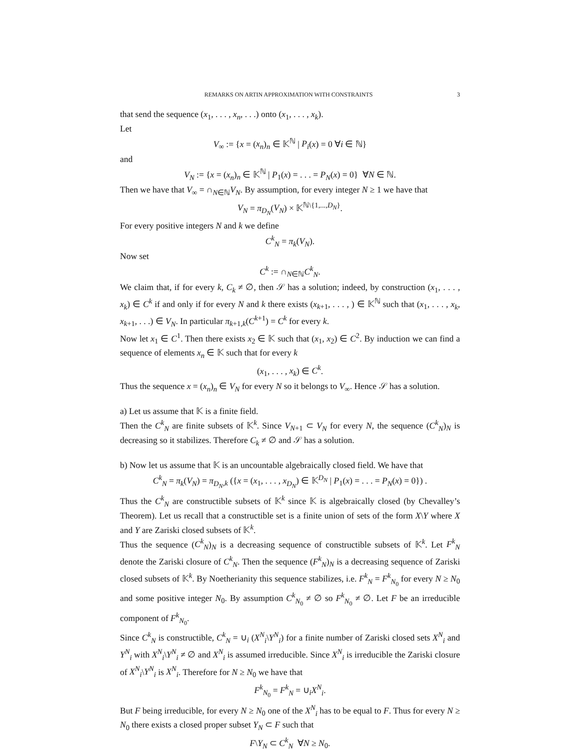REMARKS ON ARTIN APPROXIMATION WITH CONSTRAINTS 3
that send the sequence (x<sub>1</sub>, . . . , x<sub>n</sub>, . . .) onto (x<sub>1</sub>, . . . , x<sub>k</sub>).
Let
V<sub>∞</sub> := {x = (x<sub>n</sub>)<sub>n</sub> ∈ 𝕂<sup>ℕ</sup> | P<sub>i</sub>(x) = 0 ∀i ∈ ℕ}
and
V<sub>N</sub> := {x = (x<sub>n</sub>)<sub>n</sub> ∈ 𝕂<sup>ℕ</sup> | P<sub>1</sub>(x) = . . . = P<sub>N</sub>(x) = 0} ∀N ∈ ℕ.
Then we have that V<sub>∞</sub> = ∩<sub>N∈ℕ</sub>V<sub>N</sub>. By assumption, for every integer N ≥ 1 we have that
V<sub>N</sub> = π<sub>D<sub>N</sub></sub>(V<sub>N</sub>) × 𝕂<sup>ℕ\{1,...,D<sub>N</sub>}</sup>.
For every positive integers N and k we define
C<sup>k</sup><sub>N</sub> = π<sub>k</sub>(V<sub>N</sub>).
Now set
C<sup>k</sup> := ∩<sub>N∈ℕ</sub>C<sup>k</sup><sub>N</sub>.
We claim that, if for every k, C<sub>k</sub> ≠ ∅, then 𝒮 has a solution; indeed, by construction (x<sub>1</sub>, . . . , x<sub>k</sub>) ∈ C<sup>k</sup> if and only if for every N and k there exists (x<sub>k+1</sub>, . . . , ) ∈ 𝕂<sup>ℕ</sup> such that (x<sub>1</sub>, . . . , x<sub>k</sub>, x<sub>k+1</sub>, . . .) ∈ V<sub>N</sub>. In particular π<sub>k+1,k</sub>(C<sup>k+1</sup>) = C<sup>k</sup> for every k.
Now let x<sub>1</sub> ∈ C<sup>1</sup>. Then there exists x<sub>2</sub> ∈ 𝕂 such that (x<sub>1</sub>, x<sub>2</sub>) ∈ C<sup>2</sup>. By induction we can find a sequence of elements x<sub>n</sub> ∈ 𝕂 such that for every k
(x<sub>1</sub>, . . . , x<sub>k</sub>) ∈ C<sup>k</sup>.
Thus the sequence x = (x<sub>n</sub>)<sub>n</sub> ∈ V<sub>N</sub> for every N so it belongs to V<sub>∞</sub>. Hence 𝒮 has a solution.
a) Let us assume that 𝕂 is a finite field.
Then the C<sup>k</sup><sub>N</sub> are finite subsets of 𝕂<sup>k</sup>. Since V<sub>N+1</sub> ⊂ V<sub>N</sub> for every N, the sequence (C<sup>k</sup><sub>N</sub>)<sub>N</sub> is decreasing so it stabilizes. Therefore C<sub>k</sub> ≠ ∅ and 𝒮 has a solution.
b) Now let us assume that 𝕂 is an uncountable algebraically closed field. We have that
C<sup>k</sup><sub>N</sub> = π<sub>k</sub>(V<sub>N</sub>) = π<sub>D<sub>N</sub>,k</sub> ({x = (x<sub>1</sub>, . . . , x<sub>D<sub>N</sub></sub>) ∈ 𝕂<sup>D<sub>N</sub></sup> | P<sub>1</sub>(x) = . . . = P<sub>N</sub>(x) = 0}) .
Thus the C<sup>k</sup><sub>N</sub> are constructible subsets of 𝕂<sup>k</sup> since 𝕂 is algebraically closed (by Chevalley’s Theorem). Let us recall that a constructible set is a finite union of sets of the form X\Y where X and Y are Zariski closed subsets of 𝕂<sup>k</sup>.
Thus the sequence (C<sup>k</sup><sub>N</sub>)<sub>N</sub> is a decreasing sequence of constructible subsets of 𝕂<sup>k</sup>. Let F<sup>k</sup><sub>N</sub> denote the Zariski closure of C<sup>k</sup><sub>N</sub>. Then the sequence (F<sup>k</sup><sub>N</sub>)<sub>N</sub> is a decreasing sequence of Zariski closed subsets of 𝕂<sup>k</sup>. By Noetherianity this sequence stabilizes, i.e. F<sup>k</sup><sub>N</sub> = F<sup>k</sup><sub>N<sub>0</sub></sub> for every N ≥ N<sub>0</sub> and some positive integer N<sub>0</sub>. By assumption C<sup>k</sup><sub>N<sub>0</sub></sub> ≠ ∅ so F<sup>k</sup><sub>N<sub>0</sub></sub> ≠ ∅. Let F be an irreducible component of F<sup>k</sup><sub>N<sub>0</sub></sub>.
Since C<sup>k</sup><sub>N</sub> is constructible, C<sup>k</sup><sub>N</sub> = ∪<sub>i</sub> (X<sup>N</sup><sub>i</sub>\Y<sup>N</sup><sub>i</sub>) for a finite number of Zariski closed sets X<sup>N</sup><sub>i</sub> and Y<sup>N</sup><sub>i</sub> with X<sup>N</sup><sub>i</sub>\Y<sup>N</sup><sub>i</sub> ≠ ∅ and X<sup>N</sup><sub>i</sub> is assumed irreducible. Since X<sup>N</sup><sub>i</sub> is irreducible the Zariski closure of X<sup>N</sup><sub>i</sub>\Y<sup>N</sup><sub>i</sub> is X<sup>N</sup><sub>i</sub>. Therefore for N ≥ N<sub>0</sub> we have that
F<sup>k</sup><sub>N<sub>0</sub></sub> = F<sup>k</sup><sub>N</sub> = ∪<sub>i</sub>X<sup>N</sup><sub>i</sub>.
But F being irreducible, for every N ≥ N<sub>0</sub> one of the X<sup>N</sup><sub>i</sub> has to be equal to F. Thus for every N ≥ N<sub>0</sub> there exists a closed proper subset Y<sub>N</sub> ⊂ F such that
F\Y<sub>N</sub> ⊂ C<sup>k</sup><sub>N</sub> ∀N ≥ N<sub>0</sub>.